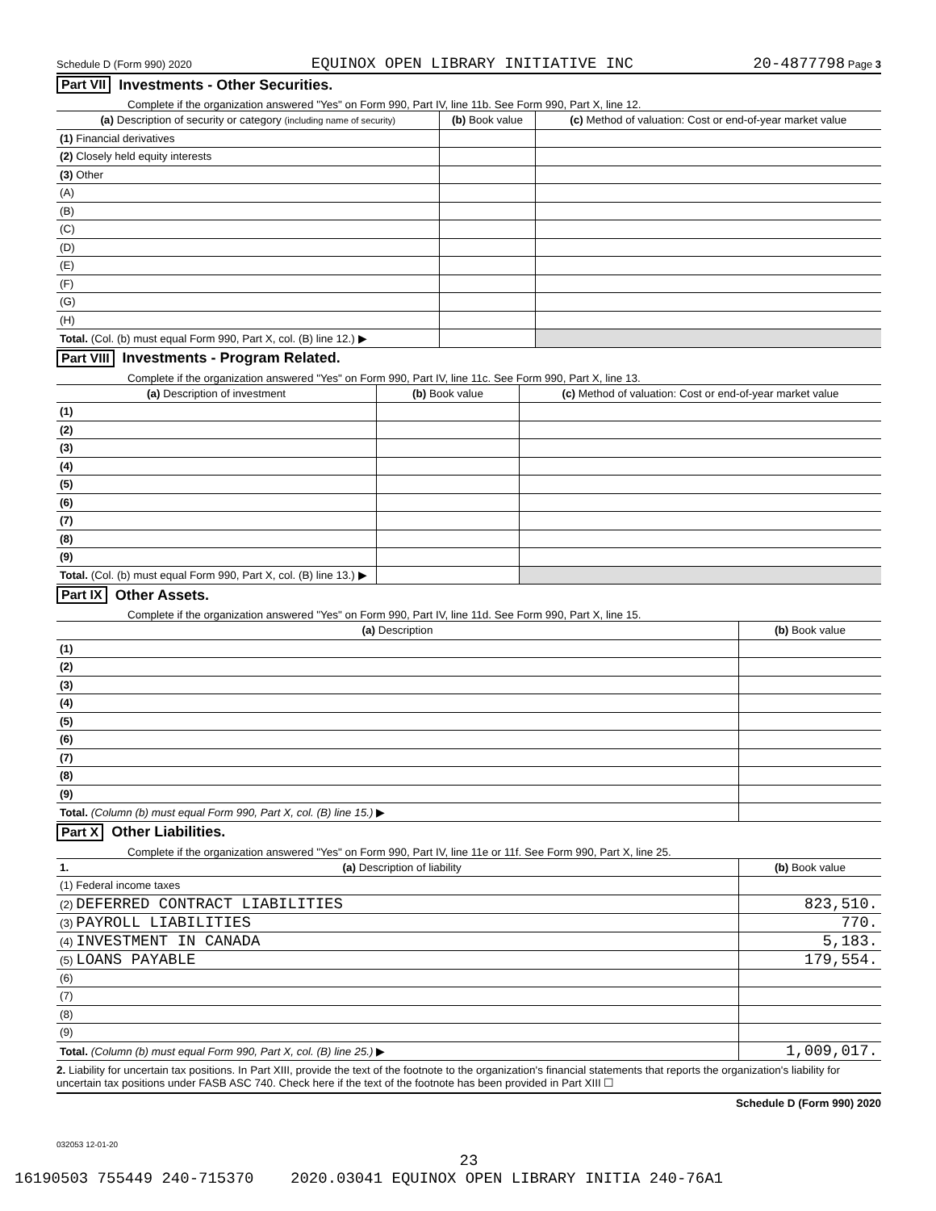Schedule D (Form 990) 2020 EQUINOX OPEN LIBRARY INITIATIVE INC 20-4877798 Page 3
Part VII Investments - Other Securities.
Complete if the organization answered "Yes" on Form 990, Part IV, line 11b. See Form 990, Part X, line 12.
| (a) Description of security or category (including name of security) | (b) Book value | (c) Method of valuation: Cost or end-of-year market value |
| --- | --- | --- |
| (1) Financial derivatives | | |
| (2) Closely held equity interests | | |
| (3) Other | | |
| (A) | | |
| (B) | | |
| (C) | | |
| (D) | | |
| (E) | | |
| (F) | | |
| (G) | | |
| (H) | | |
| Total. (Col. (b) must equal Form 990, Part X, col. (B) line 12.) ▶ | | |
Part VIII Investments - Program Related.
Complete if the organization answered "Yes" on Form 990, Part IV, line 11c. See Form 990, Part X, line 13.
| (a) Description of investment | (b) Book value | (c) Method of valuation: Cost or end-of-year market value |
| --- | --- | --- |
| (1) | | |
| (2) | | |
| (3) | | |
| (4) | | |
| (5) | | |
| (6) | | |
| (7) | | |
| (8) | | |
| (9) | | |
| Total. (Col. (b) must equal Form 990, Part X, col. (B) line 13.) ▶ | | |
Part IX Other Assets.
Complete if the organization answered "Yes" on Form 990, Part IV, line 11d. See Form 990, Part X, line 15.
| (a) Description | (b) Book value |
| --- | --- |
| (1) | |
| (2) | |
| (3) | |
| (4) | |
| (5) | |
| (6) | |
| (7) | |
| (8) | |
| (9) | |
| Total. (Column (b) must equal Form 990, Part X, col. (B) line 15.) ▶ | |
Part X Other Liabilities.
Complete if the organization answered "Yes" on Form 990, Part IV, line 11e or 11f. See Form 990, Part X, line 25.
| 1. (a) Description of liability | (b) Book value |
| --- | --- |
| (1) Federal income taxes | |
| (2) DEFERRED CONTRACT LIABILITIES | 823,510. |
| (3) PAYROLL LIABILITIES | 770. |
| (4) INVESTMENT IN CANADA | 5,183. |
| (5) LOANS PAYABLE | 179,554. |
| (6) | |
| (7) | |
| (8) | |
| (9) | |
| Total. (Column (b) must equal Form 990, Part X, col. (B) line 25.) ▶ | 1,009,017. |
2. Liability for uncertain tax positions. In Part XIII, provide the text of the footnote to the organization's financial statements that reports the organization's liability for uncertain tax positions under FASB ASC 740. Check here if the text of the footnote has been provided in Part XIII ☐
Schedule D (Form 990) 2020
032053 12-01-20
23
16190503 755449 240-715370 2020.03041 EQUINOX OPEN LIBRARY INITIA 240-76A1